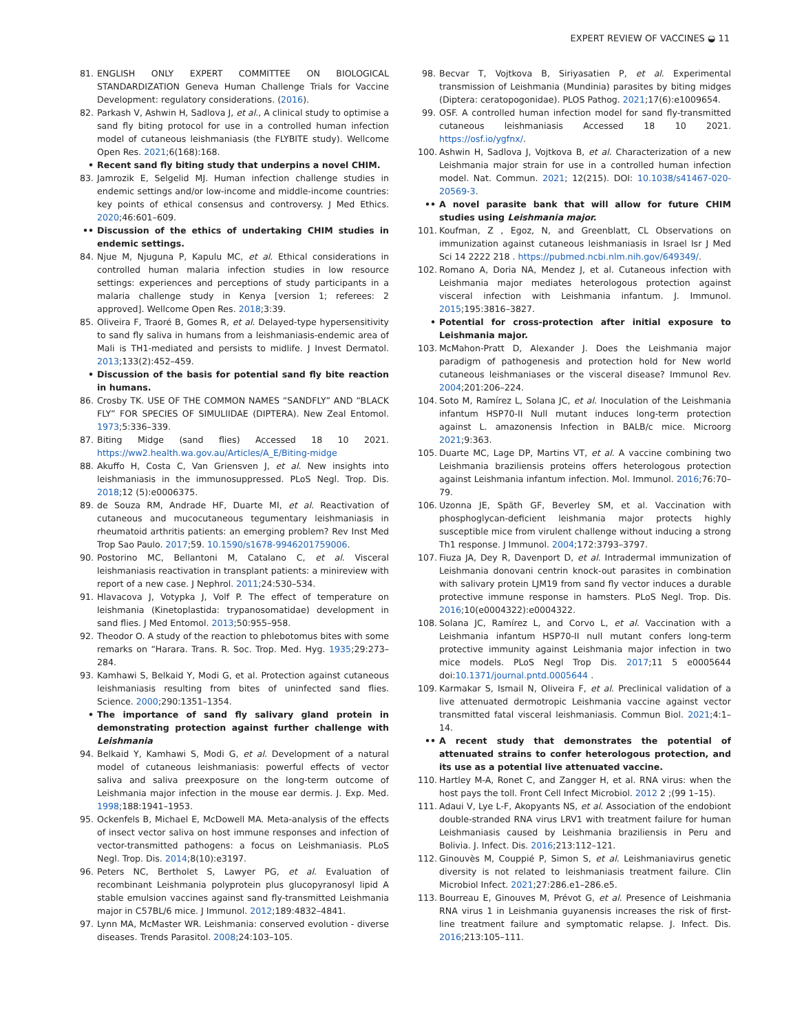EXPERT REVIEW OF VACCINES ◒ 11
81. ENGLISH ONLY EXPERT COMMITTEE ON BIOLOGICAL STANDARDIZATION Geneva Human Challenge Trials for Vaccine Development: regulatory considerations. (2016).
82. Parkash V, Ashwin H, Sadlova J, et al., A clinical study to optimise a sand fly biting protocol for use in a controlled human infection model of cutaneous leishmaniasis (the FLYBITE study). Wellcome Open Res. 2021;6(168):168.
• Recent sand fly biting study that underpins a novel CHIM.
83. Jamrozik E, Selgelid MJ. Human infection challenge studies in endemic settings and/or low-income and middle-income countries: key points of ethical consensus and controversy. J Med Ethics. 2020;46:601–609.
•• Discussion of the ethics of undertaking CHIM studies in endemic settings.
84. Njue M, Njuguna P, Kapulu MC, et al. Ethical considerations in controlled human malaria infection studies in low resource settings: experiences and perceptions of study participants in a malaria challenge study in Kenya [version 1; referees: 2 approved]. Wellcome Open Res. 2018;3:39.
85. Oliveira F, Traoré B, Gomes R, et al. Delayed-type hypersensitivity to sand fly saliva in humans from a leishmaniasis-endemic area of Mali is TH1-mediated and persists to midlife. J Invest Dermatol. 2013;133(2):452–459.
• Discussion of the basis for potential sand fly bite reaction in humans.
86. Crosby TK. USE OF THE COMMON NAMES “SANDFLY” AND “BLACK FLY” FOR SPECIES OF SIMULIIDAE (DIPTERA). New Zeal Entomol. 1973;5:336–339.
87. Biting Midge (sand flies) Accessed 18 10 2021. https://ww2.health.wa.gov.au/Articles/A_E/Biting-midge
88. Akuffo H, Costa C, Van Griensven J, et al. New insights into leishmaniasis in the immunosuppressed. PLoS Negl. Trop. Dis. 2018;12 (5):e0006375.
89. de Souza RM, Andrade HF, Duarte MI, et al. Reactivation of cutaneous and mucocutaneous tegumentary leishmaniasis in rheumatoid arthritis patients: an emerging problem? Rev Inst Med Trop Sao Paulo. 2017;59. 10.1590/s1678-9946201759006.
90. Postorino MC, Bellantoni M, Catalano C, et al. Visceral leishmaniasis reactivation in transplant patients: a minireview with report of a new case. J Nephrol. 2011;24:530–534.
91. Hlavacova J, Votypka J, Volf P. The effect of temperature on leishmania (Kinetoplastida: trypanosomatidae) development in sand flies. J Med Entomol. 2013;50:955–958.
92. Theodor O. A study of the reaction to phlebotomus bites with some remarks on “Harara. Trans. R. Soc. Trop. Med. Hyg. 1935;29:273–284.
93. Kamhawi S, Belkaid Y, Modi G, et al. Protection against cutaneous leishmaniasis resulting from bites of uninfected sand flies. Science. 2000;290:1351–1354.
• The importance of sand fly salivary gland protein in demonstrating protection against further challenge with Leishmania
94. Belkaid Y, Kamhawi S, Modi G, et al. Development of a natural model of cutaneous leishmaniasis: powerful effects of vector saliva and saliva preexposure on the long-term outcome of Leishmania major infection in the mouse ear dermis. J. Exp. Med. 1998;188:1941–1953.
95. Ockenfels B, Michael E, McDowell MA. Meta-analysis of the effects of insect vector saliva on host immune responses and infection of vector-transmitted pathogens: a focus on Leishmaniasis. PLoS Negl. Trop. Dis. 2014;8(10):e3197.
96. Peters NC, Bertholet S, Lawyer PG, et al. Evaluation of recombinant Leishmania polyprotein plus glucopyranosyl lipid A stable emulsion vaccines against sand fly-transmitted Leishmania major in C57BL/6 mice. J Immunol. 2012;189:4832–4841.
97. Lynn MA, McMaster WR. Leishmania: conserved evolution - diverse diseases. Trends Parasitol. 2008;24:103–105.
98. Becvar T, Vojtkova B, Siriyasatien P, et al. Experimental transmission of Leishmania (Mundinia) parasites by biting midges (Diptera: ceratopogonidae). PLOS Pathog. 2021;17(6):e1009654.
99. OSF. A controlled human infection model for sand fly-transmitted cutaneous leishmaniasis Accessed 18 10 2021. https://osf.io/ygfnx/.
100. Ashwin H, Sadlova J, Vojtkova B, et al. Characterization of a new Leishmania major strain for use in a controlled human infection model. Nat. Commun. 2021; 12(215). DOI: 10.1038/s41467-020-20569-3.
•• A novel parasite bank that will allow for future CHIM studies using Leishmania major.
101. Koufman, Z , Egoz, N, and Greenblatt, CL Observations on immunization against cutaneous leishmaniasis in Israel Isr J Med Sci 14 2222 218 . https://pubmed.ncbi.nlm.nih.gov/649349/.
102. Romano A, Doria NA, Mendez J, et al. Cutaneous infection with Leishmania major mediates heterologous protection against visceral infection with Leishmania infantum. J. Immunol. 2015;195:3816–3827.
• Potential for cross-protection after initial exposure to Leishmania major.
103. McMahon-Pratt D, Alexander J. Does the Leishmania major paradigm of pathogenesis and protection hold for New world cutaneous leishmaniases or the visceral disease? Immunol Rev. 2004;201:206–224.
104. Soto M, Ramírez L, Solana JC, et al. Inoculation of the Leishmania infantum HSP70-II Null mutant induces long-term protection against L. amazonensis Infection in BALB/c mice. Microorg 2021;9:363.
105. Duarte MC, Lage DP, Martins VT, et al. A vaccine combining two Leishmania braziliensis proteins offers heterologous protection against Leishmania infantum infection. Mol. Immunol. 2016;76:70–79.
106. Uzonna JE, Späth GF, Beverley SM, et al. Vaccination with phosphoglycan-deficient leishmania major protects highly susceptible mice from virulent challenge without inducing a strong Th1 response. J Immunol. 2004;172:3793–3797.
107. Fiuza JA, Dey R, Davenport D, et al. Intradermal immunization of Leishmania donovani centrin knock-out parasites in combination with salivary protein LJM19 from sand fly vector induces a durable protective immune response in hamsters. PLoS Negl. Trop. Dis. 2016;10(e0004322):e0004322.
108. Solana JC, Ramírez L, and Corvo L, et al. Vaccination with a Leishmania infantum HSP70-II null mutant confers long-term protective immunity against Leishmania major infection in two mice models. PLoS Negl Trop Dis. 2017;11 5 e0005644 doi:10.1371/journal.pntd.0005644 .
109. Karmakar S, Ismail N, Oliveira F, et al. Preclinical validation of a live attenuated dermotropic Leishmania vaccine against vector transmitted fatal visceral leishmaniasis. Commun Biol. 2021;4:1–14.
•• A recent study that demonstrates the potential of attenuated strains to confer heterologous protection, and its use as a potential live attenuated vaccine.
110. Hartley M-A, Ronet C, and Zangger H, et al. RNA virus: when the host pays the toll. Front Cell Infect Microbiol. 2012 2 ;(99 1–15).
111. Adaui V, Lye L-F, Akopyants NS, et al. Association of the endobiont double-stranded RNA virus LRV1 with treatment failure for human Leishmaniasis caused by Leishmania braziliensis in Peru and Bolivia. J. Infect. Dis. 2016;213:112–121.
112. Ginouvès M, Couppié P, Simon S, et al. Leishmaniavirus genetic diversity is not related to leishmaniasis treatment failure. Clin Microbiol Infect. 2021;27:286.e1–286.e5.
113. Bourreau E, Ginouves M, Prévot G, et al. Presence of Leishmania RNA virus 1 in Leishmania guyanensis increases the risk of first-line treatment failure and symptomatic relapse. J. Infect. Dis. 2016;213:105–111.